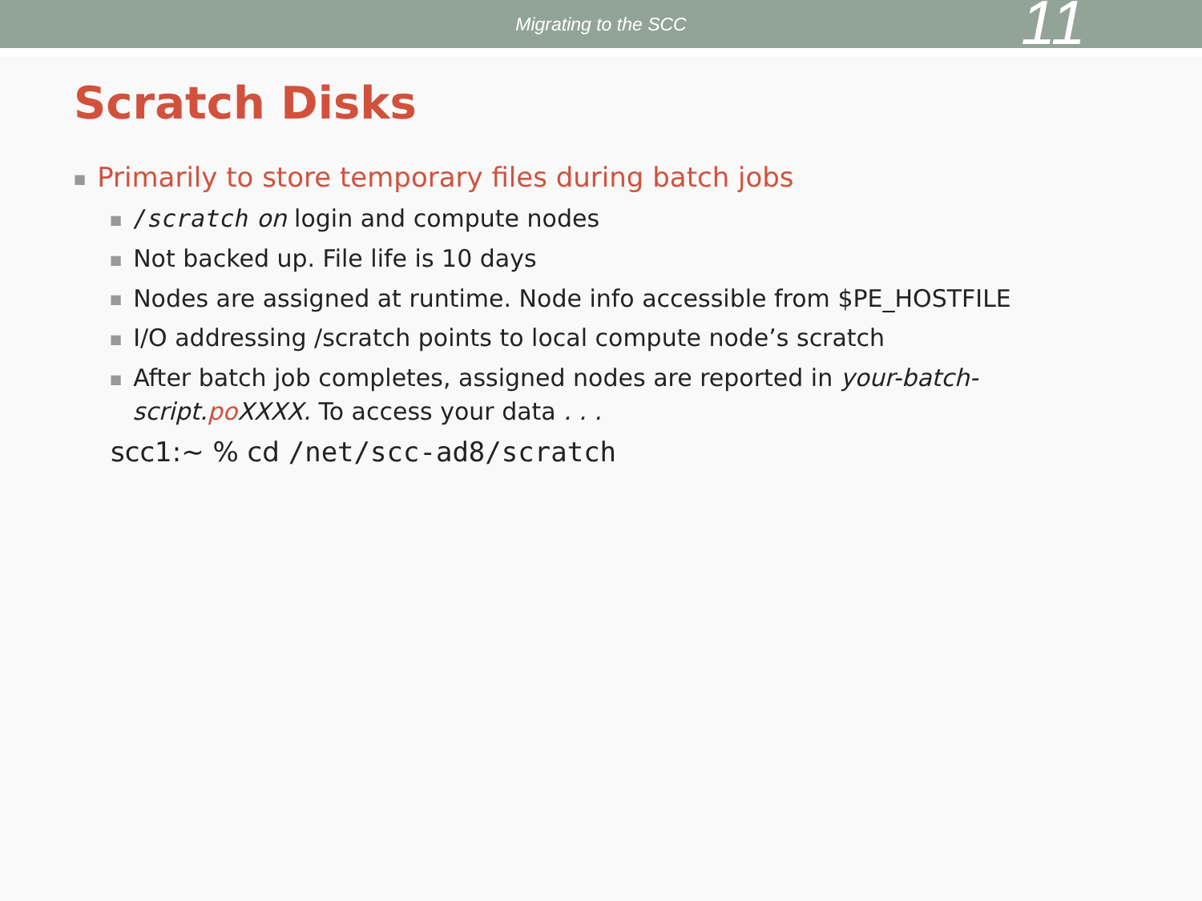Migrating to the SCC
11
Scratch Disks
■ Primarily to store temporary files during batch jobs
■ /scratch on login and compute nodes
■ Not backed up. File life is 10 days
■ Nodes are assigned at runtime. Node info accessible from $PE_HOSTFILE
■ I/O addressing /scratch points to local compute node’s scratch
■ After batch job completes, assigned nodes are reported in your-batch-
script.po XXXX. To access your data . . .
scc1:~ % cd /net/scc-ad8/scratch